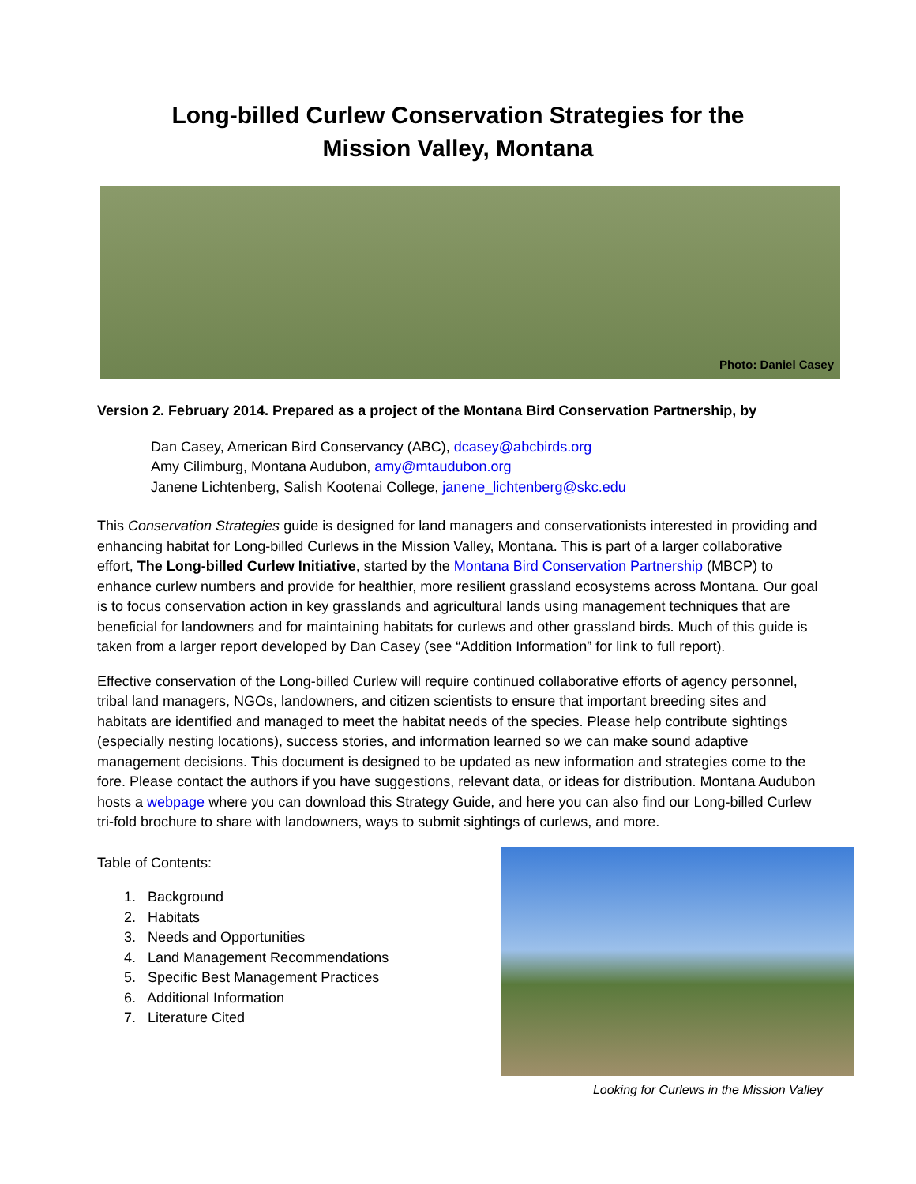Long-billed Curlew Conservation Strategies for the
Mission Valley, Montana
Photo: Daniel Casey
Version 2. February 2014. Prepared as a project of the Montana Bird Conservation Partnership, by
Dan Casey, American Bird Conservancy (ABC), dcasey@abcbirds.org
Amy Cilimburg, Montana Audubon, amy@mtaudubon.org
Janene Lichtenberg, Salish Kootenai College, janene_lichtenberg@skc.edu
This Conservation Strategies guide is designed for land managers and conservationists interested in providing and enhancing habitat for Long-billed Curlews in the Mission Valley, Montana. This is part of a larger collaborative effort, The Long-billed Curlew Initiative, started by the Montana Bird Conservation Partnership (MBCP) to enhance curlew numbers and provide for healthier, more resilient grassland ecosystems across Montana. Our goal is to focus conservation action in key grasslands and agricultural lands using management techniques that are beneficial for landowners and for maintaining habitats for curlews and other grassland birds. Much of this guide is taken from a larger report developed by Dan Casey (see “Addition Information” for link to full report).
Effective conservation of the Long-billed Curlew will require continued collaborative efforts of agency personnel, tribal land managers, NGOs, landowners, and citizen scientists to ensure that important breeding sites and habitats are identified and managed to meet the habitat needs of the species. Please help contribute sightings (especially nesting locations), success stories, and information learned so we can make sound adaptive management decisions. This document is designed to be updated as new information and strategies come to the fore. Please contact the authors if you have suggestions, relevant data, or ideas for distribution. Montana Audubon hosts a webpage where you can download this Strategy Guide, and here you can also find our Long-billed Curlew tri-fold brochure to share with landowners, ways to submit sightings of curlews, and more.
Table of Contents:
1. Background
2. Habitats
3. Needs and Opportunities
4. Land Management Recommendations
5. Specific Best Management Practices
6. Additional Information
7. Literature Cited
Looking for Curlews in the Mission Valley